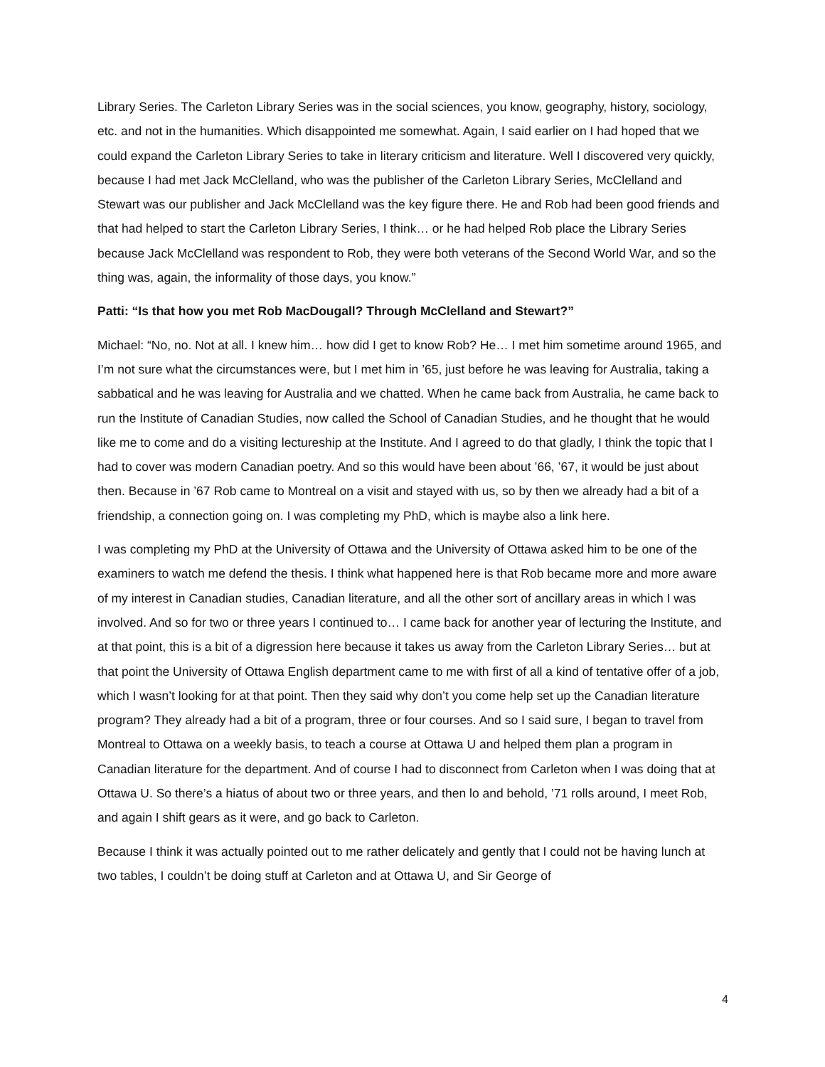Library Series. The Carleton Library Series was in the social sciences, you know, geography, history, sociology, etc. and not in the humanities. Which disappointed me somewhat. Again, I said earlier on I had hoped that we could expand the Carleton Library Series to take in literary criticism and literature. Well I discovered very quickly, because I had met Jack McClelland, who was the publisher of the Carleton Library Series, McClelland and Stewart was our publisher and Jack McClelland was the key figure there. He and Rob had been good friends and that had helped to start the Carleton Library Series, I think… or he had helped Rob place the Library Series because Jack McClelland was respondent to Rob, they were both veterans of the Second World War, and so the thing was, again, the informality of those days, you know.”
Patti: “Is that how you met Rob MacDougall? Through McClelland and Stewart?”
Michael: “No, no. Not at all. I knew him… how did I get to know Rob? He… I met him sometime around 1965, and I’m not sure what the circumstances were, but I met him in ’65, just before he was leaving for Australia, taking a sabbatical and he was leaving for Australia and we chatted. When he came back from Australia, he came back to run the Institute of Canadian Studies, now called the School of Canadian Studies, and he thought that he would like me to come and do a visiting lectureship at the Institute. And I agreed to do that gladly, I think the topic that I had to cover was modern Canadian poetry. And so this would have been about ’66, ’67, it would be just about then. Because in ’67 Rob came to Montreal on a visit and stayed with us, so by then we already had a bit of a friendship, a connection going on. I was completing my PhD, which is maybe also a link here.
I was completing my PhD at the University of Ottawa and the University of Ottawa asked him to be one of the examiners to watch me defend the thesis. I think what happened here is that Rob became more and more aware of my interest in Canadian studies, Canadian literature, and all the other sort of ancillary areas in which I was involved. And so for two or three years I continued to… I came back for another year of lecturing the Institute, and at that point, this is a bit of a digression here because it takes us away from the Carleton Library Series… but at that point the University of Ottawa English department came to me with first of all a kind of tentative offer of a job, which I wasn’t looking for at that point. Then they said why don’t you come help set up the Canadian literature program? They already had a bit of a program, three or four courses. And so I said sure, I began to travel from Montreal to Ottawa on a weekly basis, to teach a course at Ottawa U and helped them plan a program in Canadian literature for the department. And of course I had to disconnect from Carleton when I was doing that at Ottawa U. So there’s a hiatus of about two or three years, and then lo and behold, ’71 rolls around, I meet Rob, and again I shift gears as it were, and go back to Carleton.
Because I think it was actually pointed out to me rather delicately and gently that I could not be having lunch at two tables, I couldn’t be doing stuff at Carleton and at Ottawa U, and Sir George of
4